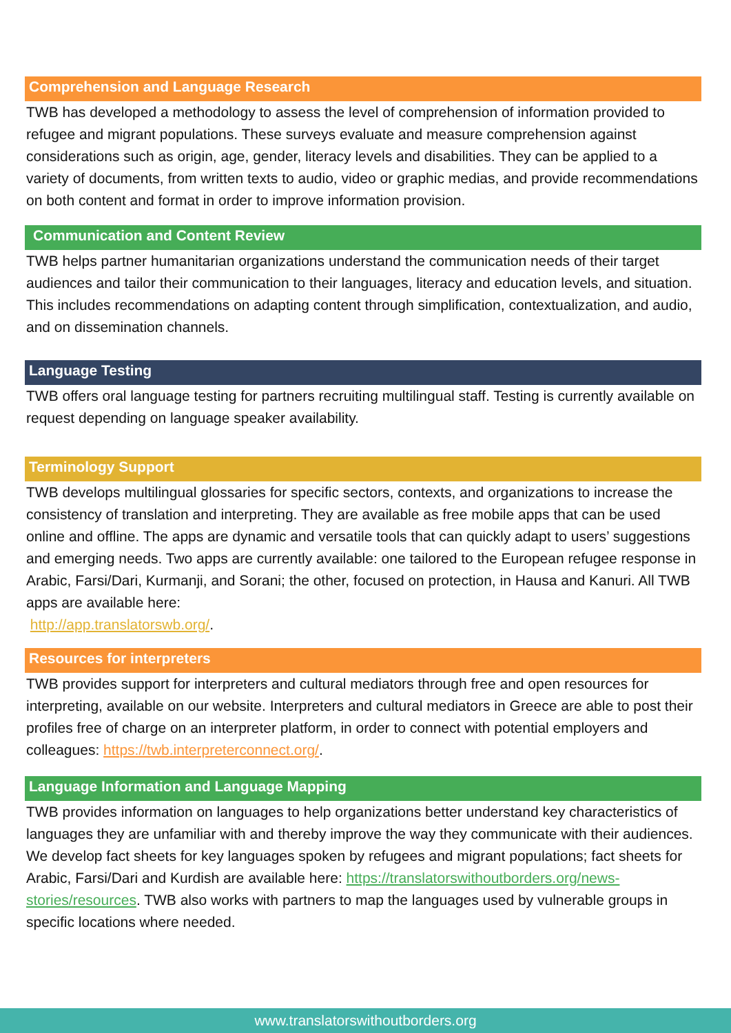Comprehension and Language Research
TWB has developed a methodology to assess the level of comprehension of information provided to refugee and migrant populations. These surveys evaluate and measure comprehension against considerations such as origin, age, gender, literacy levels and disabilities. They can be applied to a variety of documents, from written texts to audio, video or graphic medias, and provide recommendations on both content and format in order to improve information provision.
Communication and Content Review
TWB helps partner humanitarian organizations understand the communication needs of their target audiences and tailor their communication to their languages, literacy and education levels, and situation. This includes recommendations on adapting content through simplification, contextualization, and audio, and on dissemination channels.
Language Testing
TWB offers oral language testing for partners recruiting multilingual staff. Testing is currently available on request depending on language speaker availability.
Terminology Support
TWB develops multilingual glossaries for specific sectors, contexts, and organizations to increase the consistency of translation and interpreting. They are available as free mobile apps that can be used online and offline. The apps are dynamic and versatile tools that can quickly adapt to users’ suggestions and emerging needs. Two apps are currently available: one tailored to the European refugee response in Arabic, Farsi/Dari, Kurmanji, and Sorani; the other, focused on protection, in Hausa and Kanuri. All TWB apps are available here:
http://app.translatorswb.org/.
Resources for interpreters
TWB provides support for interpreters and cultural mediators through free and open resources for interpreting, available on our website. Interpreters and cultural mediators in Greece are able to post their profiles free of charge on an interpreter platform, in order to connect with potential employers and colleagues: https://twb.interpreterconnect.org/.
Language Information and Language Mapping
TWB provides information on languages to help organizations better understand key characteristics of languages they are unfamiliar with and thereby improve the way they communicate with their audiences. We develop fact sheets for key languages spoken by refugees and migrant populations; fact sheets for Arabic, Farsi/Dari and Kurdish are available here: https://translatorswithoutborders.org/news-stories/resources. TWB also works with partners to map the languages used by vulnerable groups in specific locations where needed.
www.translatorswithoutborders.org